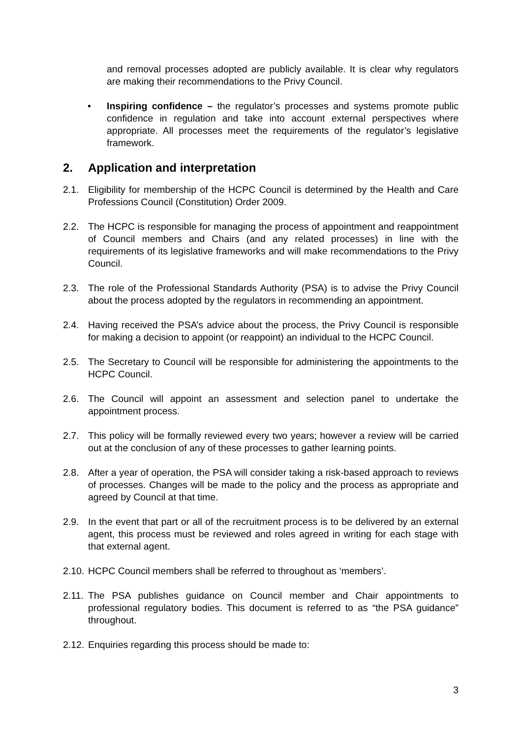and removal processes adopted are publicly available. It is clear why regulators are making their recommendations to the Privy Council.
• Inspiring confidence – the regulator’s processes and systems promote public confidence in regulation and take into account external perspectives where appropriate. All processes meet the requirements of the regulator’s legislative framework.
2. Application and interpretation
2.1. Eligibility for membership of the HCPC Council is determined by the Health and Care Professions Council (Constitution) Order 2009.
2.2. The HCPC is responsible for managing the process of appointment and reappointment of Council members and Chairs (and any related processes) in line with the requirements of its legislative frameworks and will make recommendations to the Privy Council.
2.3. The role of the Professional Standards Authority (PSA) is to advise the Privy Council about the process adopted by the regulators in recommending an appointment.
2.4. Having received the PSA’s advice about the process, the Privy Council is responsible for making a decision to appoint (or reappoint) an individual to the HCPC Council.
2.5. The Secretary to Council will be responsible for administering the appointments to the HCPC Council.
2.6. The Council will appoint an assessment and selection panel to undertake the appointment process.
2.7. This policy will be formally reviewed every two years; however a review will be carried out at the conclusion of any of these processes to gather learning points.
2.8. After a year of operation, the PSA will consider taking a risk-based approach to reviews of processes. Changes will be made to the policy and the process as appropriate and agreed by Council at that time.
2.9. In the event that part or all of the recruitment process is to be delivered by an external agent, this process must be reviewed and roles agreed in writing for each stage with that external agent.
2.10.
HCPC Council members shall be referred to throughout as ‘members’.
2.11.
The PSA publishes guidance on Council member and Chair appointments to professional regulatory bodies. This document is referred to as “the PSA guidance” throughout.
2.12.
Enquiries regarding this process should be made to:
3